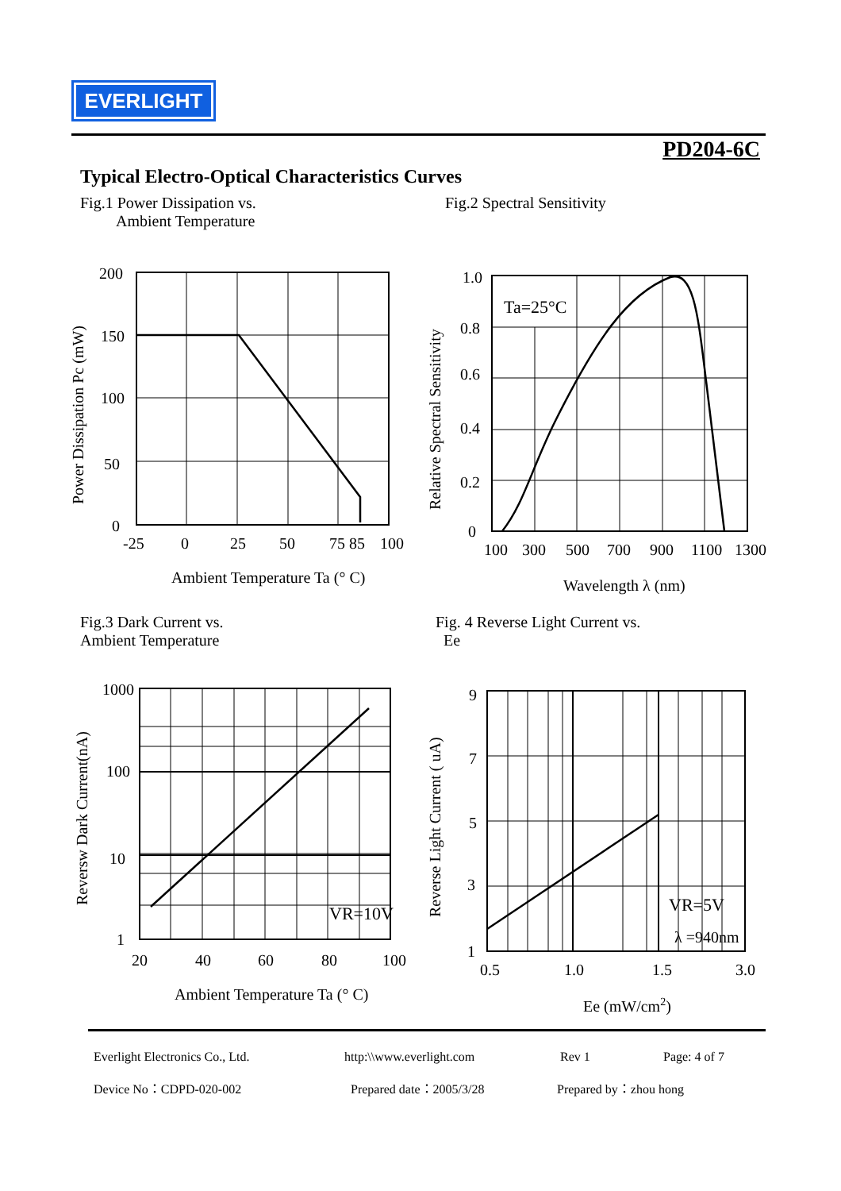EVERLIGHT
PD204-6C
Typical Electro-Optical Characteristics Curves
Fig.1 Power Dissipation vs.
Ambient Temperature
Fig.2 Spectral Sensitivity
200
150
100
50
0
-25
0
25
50
75 85
100
Ambient Temperature Ta (° C)
Power Dissipation Pc (mW)
Ta=25°C
1.0
0.8
0.6
0.4
0.2
0
100
300
500
700
900
1100
1300
Wavelength λ (nm)
Relative Spectral Sensitivity
Fig.3 Dark Current vs.
Ambient Temperature
Fig. 4 Reverse Light Current vs.
Ee
VR=10V
1000
100
10
1
20
40
60
80
100
Ambient Temperature Ta (° C)
Reversw Dark Current(nA)
VR=5V
λ =940nm
9
7
5
3
1
0.5
1.0
1.5
3.0
Ee (mW/cm2)
Reverse Light Current ( uA)
Everlight Electronics Co., Ltd.
Device No：CDPD-020-002
http:\\www.everlight.com
Prepared date：2005/3/28
Rev 1
Prepared by：zhou hong
Page: 4 of 7